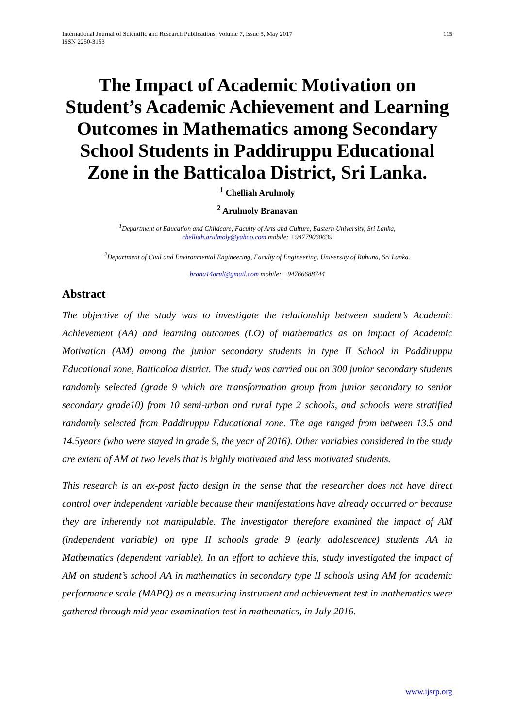International Journal of Scientific and Research Publications, Volume 7, Issue 5, May 2017
ISSN 2250-3153
115
The Impact of Academic Motivation on Student’s Academic Achievement and Learning Outcomes in Mathematics among Secondary School Students in Paddiruppu Educational Zone in the Batticaloa District, Sri Lanka.
<sup>1</sup> Chelliah Arulmoly
<sup>2</sup> Arulmoly Branavan
<sup>1</sup> Department of Education and Childcare, Faculty of Arts and Culture, Eastern University, Sri Lanka,
chelliah.arulmoly@yahoo.com mobile: +94779060639
<sup>2</sup> Department of Civil and Environmental Engineering, Faculty of Engineering, University of Ruhuna, Sri Lanka.
brana14arul@gmail.com mobile: +94766688744
Abstract
The objective of the study was to investigate the relationship between student’s Academic Achievement (AA) and learning outcomes (LO) of mathematics as on impact of Academic Motivation (AM) among the junior secondary students in type II School in Paddiruppu Educational zone, Batticaloa district. The study was carried out on 300 junior secondary students randomly selected (grade 9 which are transformation group from junior secondary to senior secondary grade10) from 10 semi-urban and rural type 2 schools, and schools were stratified randomly selected from Paddiruppu Educational zone. The age ranged from between 13.5 and 14.5years (who were stayed in grade 9, the year of 2016). Other variables considered in the study are extent of AM at two levels that is highly motivated and less motivated students.
This research is an ex-post facto design in the sense that the researcher does not have direct control over independent variable because their manifestations have already occurred or because they are inherently not manipulable. The investigator therefore examined the impact of AM (independent variable) on type II schools grade 9 (early adolescence) students AA in Mathematics (dependent variable). In an effort to achieve this, study investigated the impact of AM on student’s school AA in mathematics in secondary type II schools using AM for academic performance scale (MAPQ) as a measuring instrument and achievement test in mathematics were gathered through mid year examination test in mathematics, in July 2016.
www.ijsrp.org